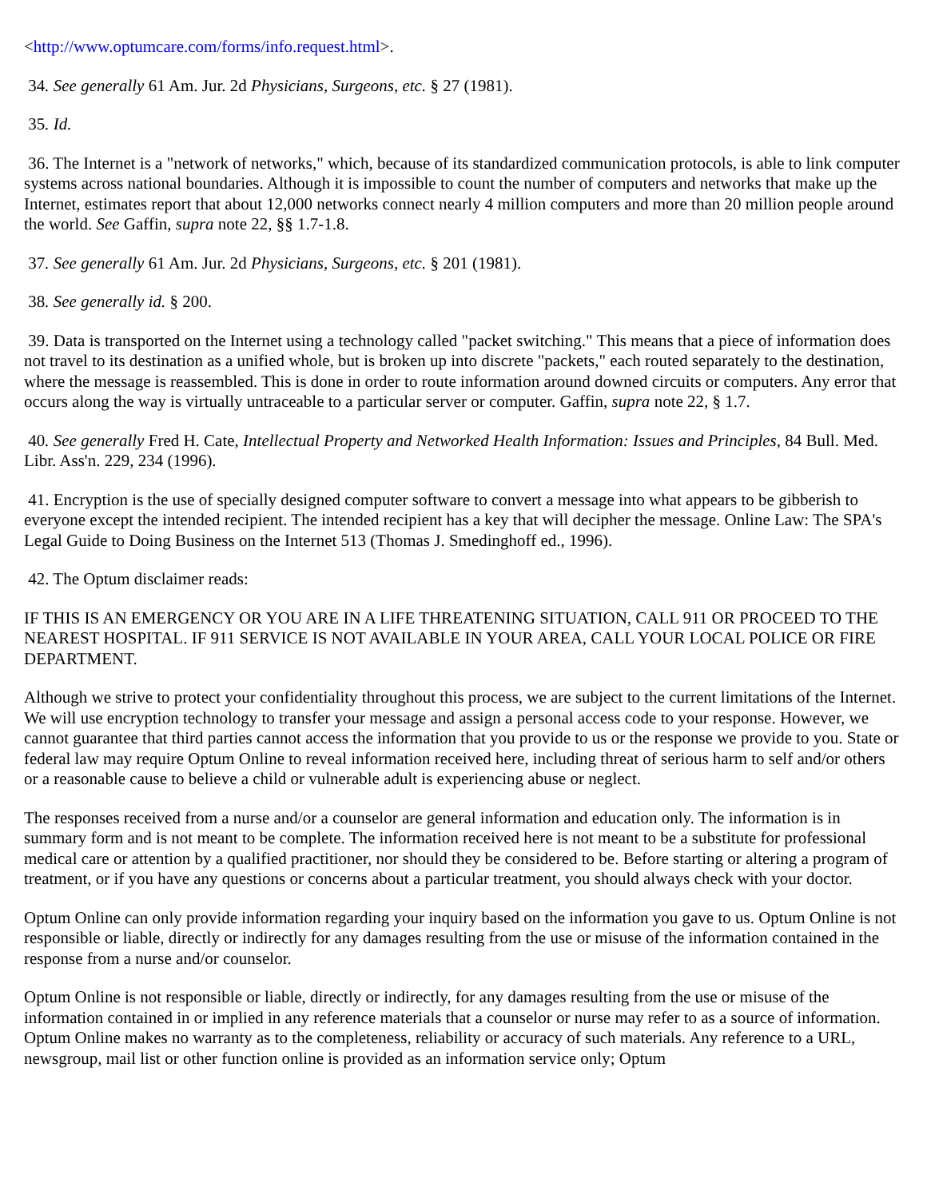<http://www.optumcare.com/forms/info.request.html>.
34. See generally 61 Am. Jur. 2d Physicians, Surgeons, etc. § 27 (1981).
35. Id.
36. The Internet is a "network of networks," which, because of its standardized communication protocols, is able to link computer systems across national boundaries. Although it is impossible to count the number of computers and networks that make up the Internet, estimates report that about 12,000 networks connect nearly 4 million computers and more than 20 million people around the world. See Gaffin, supra note 22, §§ 1.7-1.8.
37. See generally 61 Am. Jur. 2d Physicians, Surgeons, etc. § 201 (1981).
38. See generally id. § 200.
39. Data is transported on the Internet using a technology called "packet switching." This means that a piece of information does not travel to its destination as a unified whole, but is broken up into discrete "packets," each routed separately to the destination, where the message is reassembled. This is done in order to route information around downed circuits or computers. Any error that occurs along the way is virtually untraceable to a particular server or computer. Gaffin, supra note 22, § 1.7.
40. See generally Fred H. Cate, Intellectual Property and Networked Health Information: Issues and Principles, 84 Bull. Med. Libr. Ass'n. 229, 234 (1996).
41. Encryption is the use of specially designed computer software to convert a message into what appears to be gibberish to everyone except the intended recipient. The intended recipient has a key that will decipher the message. Online Law: The SPA's Legal Guide to Doing Business on the Internet 513 (Thomas J. Smedinghoff ed., 1996).
42. The Optum disclaimer reads:
IF THIS IS AN EMERGENCY OR YOU ARE IN A LIFE THREATENING SITUATION, CALL 911 OR PROCEED TO THE NEAREST HOSPITAL. IF 911 SERVICE IS NOT AVAILABLE IN YOUR AREA, CALL YOUR LOCAL POLICE OR FIRE DEPARTMENT.
Although we strive to protect your confidentiality throughout this process, we are subject to the current limitations of the Internet. We will use encryption technology to transfer your message and assign a personal access code to your response. However, we cannot guarantee that third parties cannot access the information that you provide to us or the response we provide to you. State or federal law may require Optum Online to reveal information received here, including threat of serious harm to self and/or others or a reasonable cause to believe a child or vulnerable adult is experiencing abuse or neglect.
The responses received from a nurse and/or a counselor are general information and education only. The information is in summary form and is not meant to be complete. The information received here is not meant to be a substitute for professional medical care or attention by a qualified practitioner, nor should they be considered to be. Before starting or altering a program of treatment, or if you have any questions or concerns about a particular treatment, you should always check with your doctor.
Optum Online can only provide information regarding your inquiry based on the information you gave to us. Optum Online is not responsible or liable, directly or indirectly for any damages resulting from the use or misuse of the information contained in the response from a nurse and/or counselor.
Optum Online is not responsible or liable, directly or indirectly, for any damages resulting from the use or misuse of the information contained in or implied in any reference materials that a counselor or nurse may refer to as a source of information. Optum Online makes no warranty as to the completeness, reliability or accuracy of such materials. Any reference to a URL, newsgroup, mail list or other function online is provided as an information service only; Optum